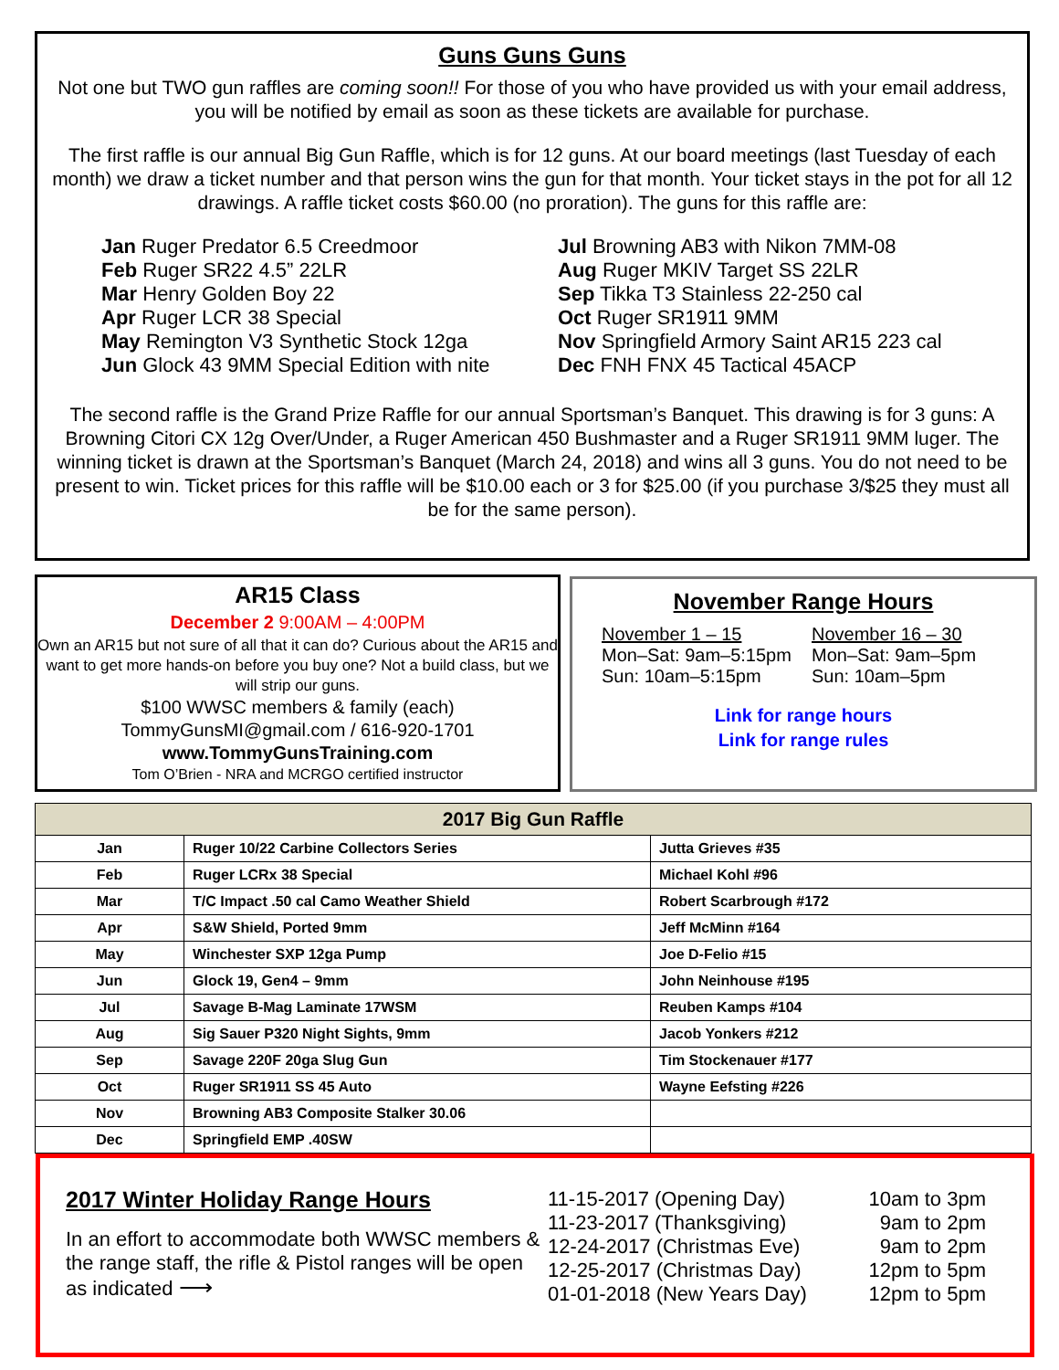Guns Guns Guns
Not one but TWO gun raffles are coming soon!! For those of you who have provided us with your email address, you will be notified by email as soon as these tickets are available for purchase.
The first raffle is our annual Big Gun Raffle, which is for 12 guns. At our board meetings (last Tuesday of each month) we draw a ticket number and that person wins the gun for that month. Your ticket stays in the pot for all 12 drawings. A raffle ticket costs $60.00 (no proration). The guns for this raffle are:
Jan Ruger Predator 6.5 Creedmoor
Feb Ruger SR22 4.5” 22LR
Mar Henry Golden Boy 22
Apr Ruger LCR 38 Special
May Remington V3 Synthetic Stock 12ga
Jun Glock 43 9MM Special Edition with nite
Jul Browning AB3 with Nikon 7MM-08
Aug Ruger MKIV Target SS 22LR
Sep Tikka T3 Stainless 22-250 cal
Oct Ruger SR1911 9MM
Nov Springfield Armory Saint AR15 223 cal
Dec FNH FNX 45 Tactical 45ACP
The second raffle is the Grand Prize Raffle for our annual Sportsman’s Banquet. This drawing is for 3 guns: A Browning Citori CX 12g Over/Under, a Ruger American 450 Bushmaster and a Ruger SR1911 9MM luger. The winning ticket is drawn at the Sportsman’s Banquet (March 24, 2018) and wins all 3 guns. You do not need to be present to win. Ticket prices for this raffle will be $10.00 each or 3 for $25.00 (if you purchase 3/$25 they must all be for the same person).
AR15 Class
December 2 9:00AM – 4:00PM
Own an AR15 but not sure of all that it can do? Curious about the AR15 and want to get more hands-on before you buy one? Not a build class, but we will strip our guns.
$100 WWSC members & family (each)
TommyGunsMI@gmail.com / 616-920-1701
www.TommyGunsTraining.com
Tom O’Brien - NRA and MCRGO certified instructor
November Range Hours
November 1 – 15
Mon–Sat: 9am–5:15pm
Sun: 10am–5:15pm
November 16 – 30
Mon–Sat: 9am–5pm
Sun: 10am–5pm
Link for range hours
Link for range rules
| 2017 Big Gun Raffle | | |
| --- | --- | --- |
| Jan | Ruger 10/22 Carbine Collectors Series | Jutta Grieves #35 |
| Feb | Ruger LCRx 38 Special | Michael Kohl #96 |
| Mar | T/C Impact .50 cal Camo Weather Shield | Robert Scarbrough #172 |
| Apr | S&W Shield, Ported 9mm | Jeff McMinn #164 |
| May | Winchester SXP 12ga Pump | Joe D-Felio #15 |
| Jun | Glock 19, Gen4 – 9mm | John Neinhouse #195 |
| Jul | Savage B-Mag Laminate 17WSM | Reuben Kamps #104 |
| Aug | Sig Sauer P320 Night Sights, 9mm | Jacob Yonkers #212 |
| Sep | Savage 220F 20ga Slug Gun | Tim Stockenauer #177 |
| Oct | Ruger SR1911 SS 45 Auto | Wayne Eefsting #226 |
| Nov | Browning AB3 Composite Stalker 30.06 | |
| Dec | Springfield EMP .40SW | |
2017 Winter Holiday Range Hours
In an effort to accommodate both WWSC members & the range staff, the rifle & Pistol ranges will be open as indicated ⟶
11-15-2017 (Opening Day)
11-23-2017 (Thanksgiving)
12-24-2017 (Christmas Eve)
12-25-2017 (Christmas Day)
01-01-2018 (New Years Day)
10am to 3pm
9am to 2pm
9am to 2pm
12pm to 5pm
12pm to 5pm